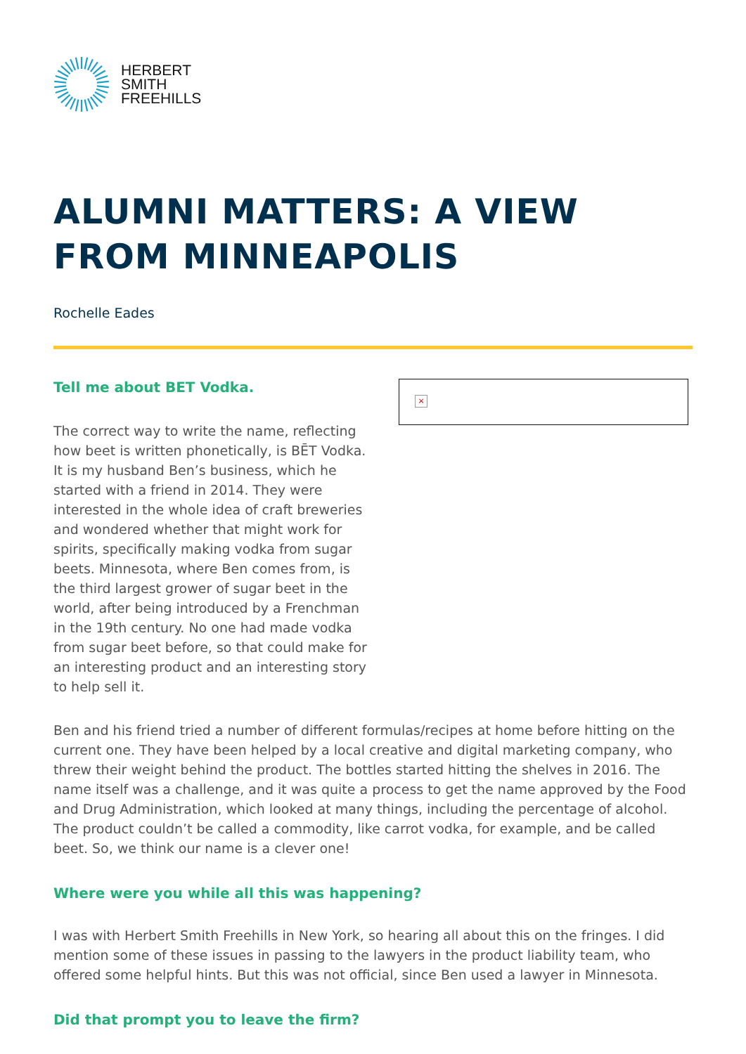HERBERT
SMITH
FREEHILLS
ALUMNI MATTERS: A VIEW FROM MINNEAPOLIS
Rochelle Eades
Tell me about BET Vodka.
The correct way to write the name, reflecting how beet is written phonetically, is BĒT Vodka. It is my husband Ben’s business, which he started with a friend in 2014. They were interested in the whole idea of craft breweries and wondered whether that might work for spirits, specifically making vodka from sugar beets. Minnesota, where Ben comes from, is the third largest grower of sugar beet in the world, after being introduced by a Frenchman in the 19th century. No one had made vodka from sugar beet before, so that could make for an interesting product and an interesting story to help sell it.
×
Ben and his friend tried a number of different formulas/recipes at home before hitting on the current one. They have been helped by a local creative and digital marketing company, who threw their weight behind the product. The bottles started hitting the shelves in 2016. The name itself was a challenge, and it was quite a process to get the name approved by the Food and Drug Administration, which looked at many things, including the percentage of alcohol. The product couldn’t be called a commodity, like carrot vodka, for example, and be called beet. So, we think our name is a clever one!
Where were you while all this was happening?
I was with Herbert Smith Freehills in New York, so hearing all about this on the fringes. I did mention some of these issues in passing to the lawyers in the product liability team, who offered some helpful hints. But this was not official, since Ben used a lawyer in Minnesota.
Did that prompt you to leave the firm?